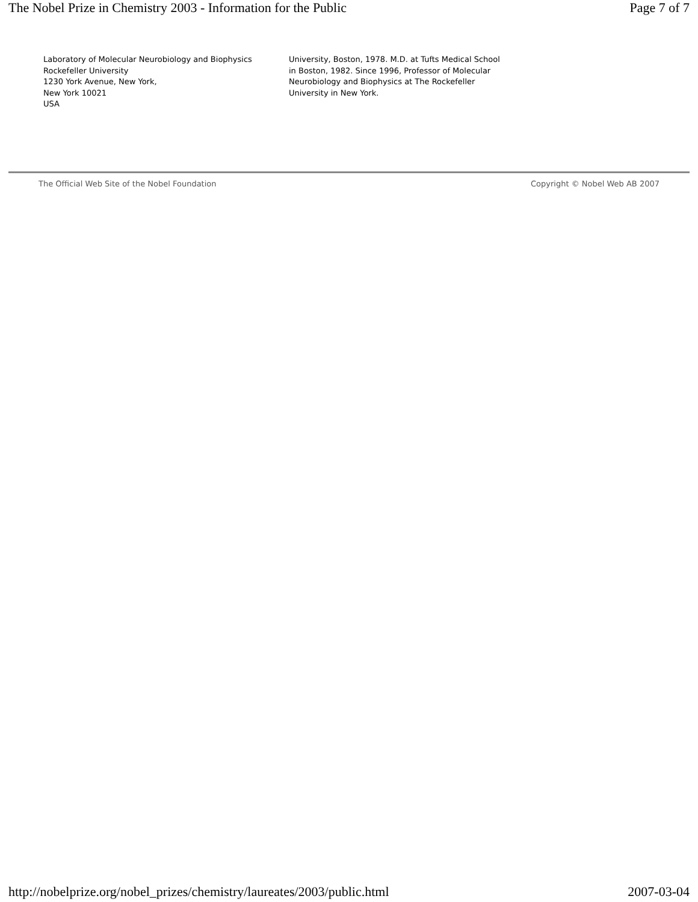The Nobel Prize in Chemistry 2003 - Information for the Public Page 7 of 7
Laboratory of Molecular Neurobiology and Biophysics
Rockefeller University
1230 York Avenue, New York,
New York 10021
USA
University, Boston, 1978. M.D. at Tufts Medical School in Boston, 1982. Since 1996, Professor of Molecular Neurobiology and Biophysics at The Rockefeller University in New York.
The Official Web Site of the Nobel Foundation Copyright © Nobel Web AB 2007
http://nobelprize.org/nobel_prizes/chemistry/laureates/2003/public.html 2007-03-04